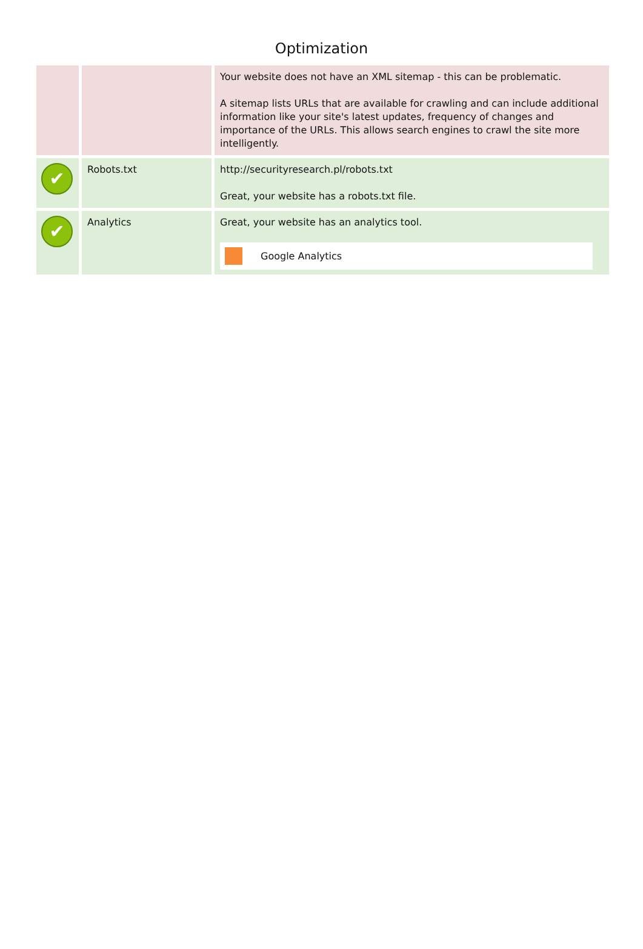Optimization
| | | Your website does not have an XML sitemap - this can be problematic. A sitemap lists URLs that are available for crawling and can include additional information like your site's latest updates, frequency of changes and importance of the URLs. This allows search engines to crawl the site more intelligently. |
| ✔ | Robots.txt | http://securityresearch.pl/robots.txt Great, your website has a robots.txt file. |
| ✔ | Analytics | Great, your website has an analytics tool. Google Analytics |